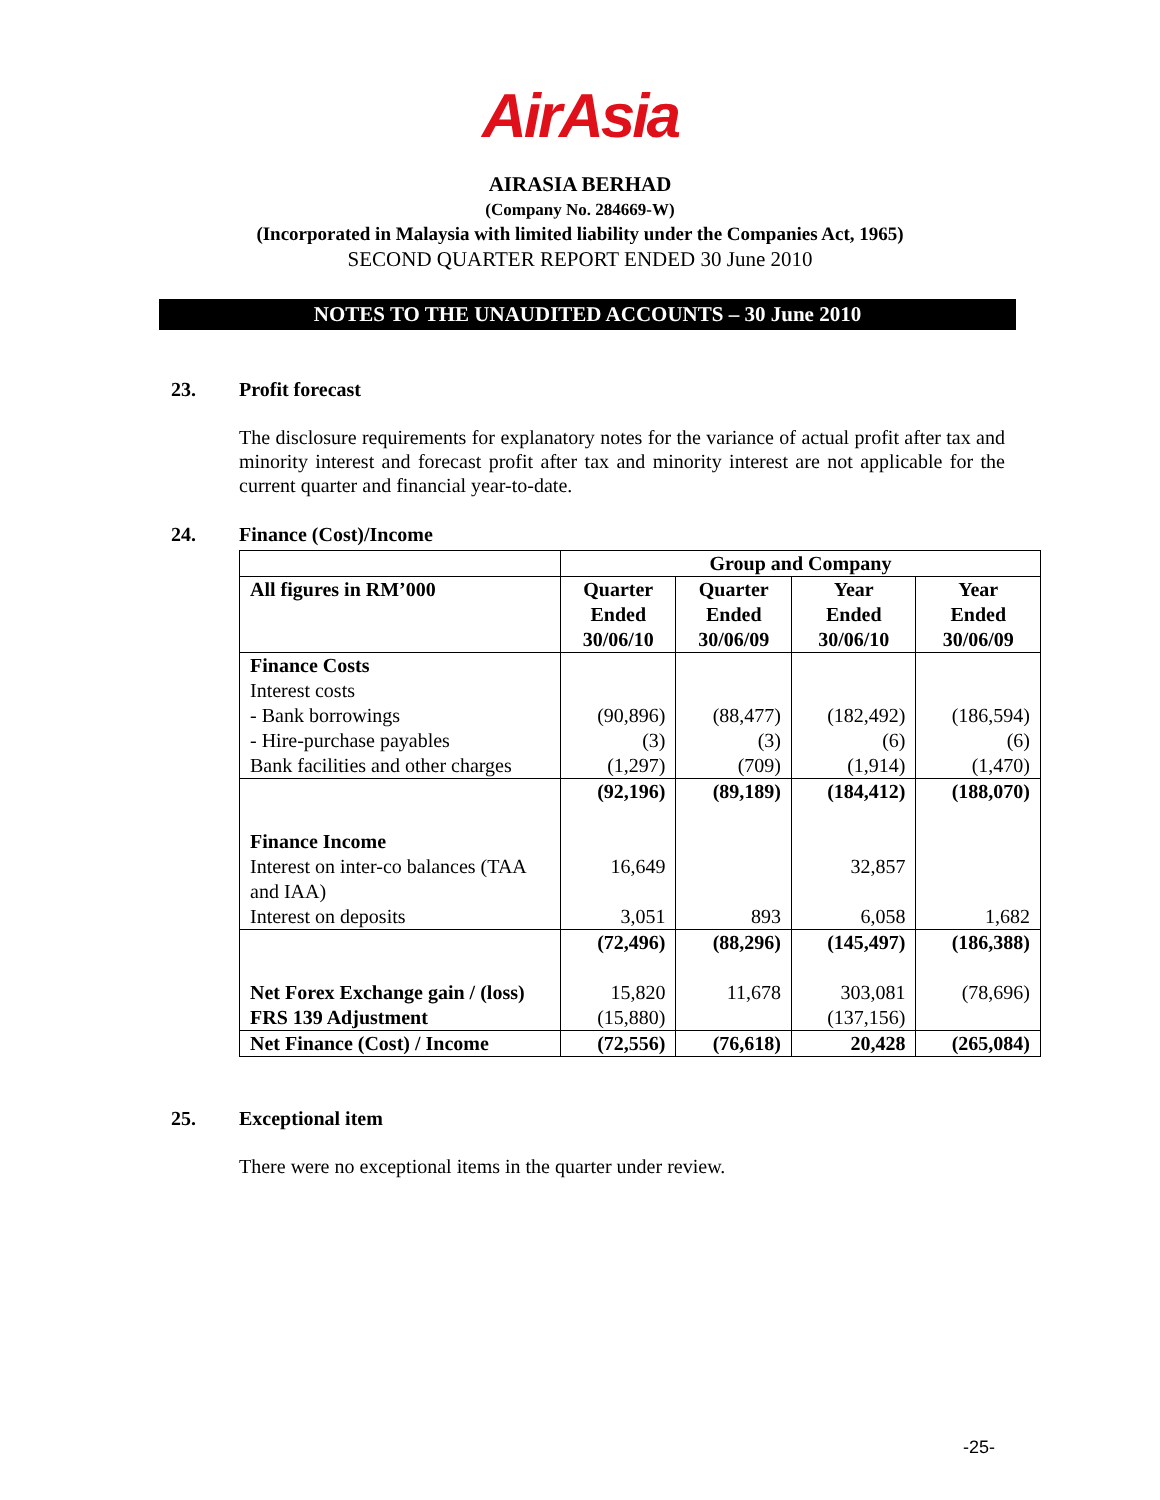AirAsia
AIRASIA BERHAD
(Company No. 284669-W)
(Incorporated in Malaysia with limited liability under the Companies Act, 1965)
SECOND QUARTER REPORT ENDED 30 June 2010
NOTES TO THE UNAUDITED ACCOUNTS – 30 June 2010
23. Profit forecast
The disclosure requirements for explanatory notes for the variance of actual profit after tax and minority interest and forecast profit after tax and minority interest are not applicable for the current quarter and financial year-to-date.
24. Finance (Cost)/Income
| | Group and Company | | | |
| All figures in RM’000 | Quarter Ended 30/06/10 | Quarter Ended 30/06/09 | Year Ended 30/06/10 | Year Ended 30/06/09 |
| Finance Costs | | | | |
| Interest costs | | | | |
| - Bank borrowings | (90,896) | (88,477) | (182,492) | (186,594) |
| - Hire-purchase payables | (3) | (3) | (6) | (6) |
| Bank facilities and other charges | (1,297) | (709) | (1,914) | (1,470) |
| | (92,196) | (89,189) | (184,412) | (188,070) |
| Finance Income | | | | |
| Interest on inter-co balances (TAA and IAA) | 16,649 | | 32,857 | |
| Interest on deposits | 3,051 | 893 | 6,058 | 1,682 |
| | (72,496) | (88,296) | (145,497) | (186,388) |
| Net Forex Exchange gain / (loss) | 15,820 | 11,678 | 303,081 | (78,696) |
| FRS 139 Adjustment | (15,880) | | (137,156) | |
| Net Finance (Cost) / Income | (72,556) | (76,618) | 20,428 | (265,084) |
25. Exceptional item
There were no exceptional items in the quarter under review.
-25-